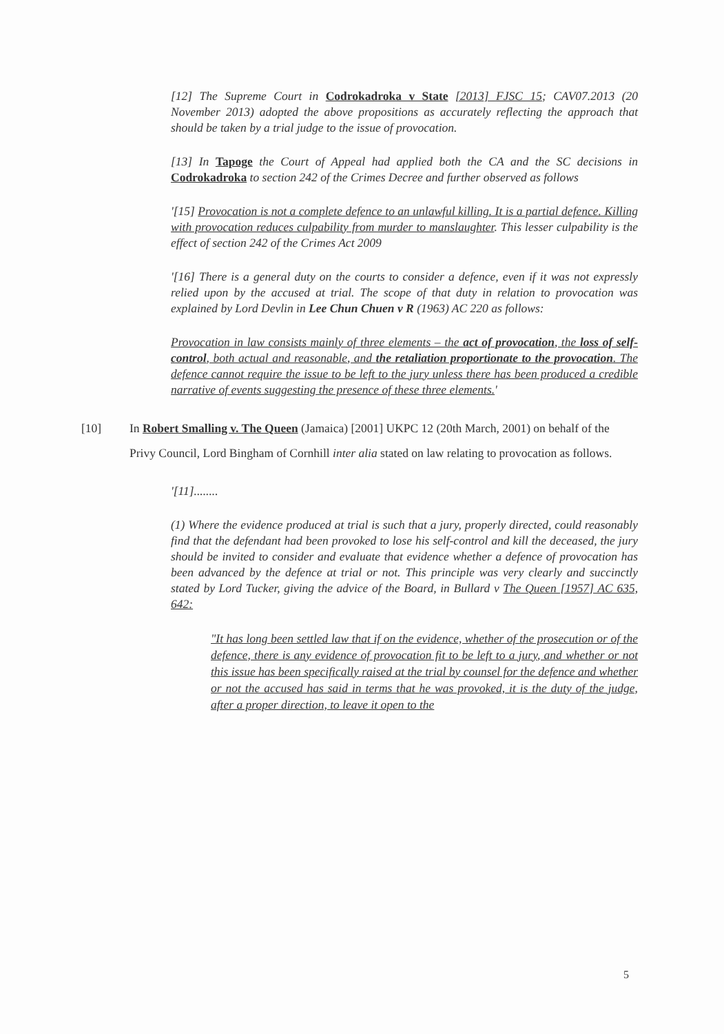[12] The Supreme Court in Codrokadroka v State [2013] FJSC 15; CAV07.2013 (20 November 2013) adopted the above propositions as accurately reflecting the approach that should be taken by a trial judge to the issue of provocation.
[13] In Tapoge the Court of Appeal had applied both the CA and the SC decisions in Codrokadroka to section 242 of the Crimes Decree and further observed as follows
'[15] Provocation is not a complete defence to an unlawful killing. It is a partial defence. Killing with provocation reduces culpability from murder to manslaughter. This lesser culpability is the effect of section 242 of the Crimes Act 2009
'[16] There is a general duty on the courts to consider a defence, even if it was not expressly relied upon by the accused at trial. The scope of that duty in relation to provocation was explained by Lord Devlin in Lee Chun Chuen v R (1963) AC 220 as follows:
Provocation in law consists mainly of three elements – the act of provocation, the loss of self-control, both actual and reasonable, and the retaliation proportionate to the provocation. The defence cannot require the issue to be left to the jury unless there has been produced a credible narrative of events suggesting the presence of these three elements.'
[10] In Robert Smalling v. The Queen (Jamaica) [2001] UKPC 12 (20th March, 2001) on behalf of the Privy Council, Lord Bingham of Cornhill inter alia stated on law relating to provocation as follows.
'[11]........
(1) Where the evidence produced at trial is such that a jury, properly directed, could reasonably find that the defendant had been provoked to lose his self-control and kill the deceased, the jury should be invited to consider and evaluate that evidence whether a defence of provocation has been advanced by the defence at trial or not. This principle was very clearly and succinctly stated by Lord Tucker, giving the advice of the Board, in Bullard v The Queen [1957] AC 635, 642:
"It has long been settled law that if on the evidence, whether of the prosecution or of the defence, there is any evidence of provocation fit to be left to a jury, and whether or not this issue has been specifically raised at the trial by counsel for the defence and whether or not the accused has said in terms that he was provoked, it is the duty of the judge, after a proper direction, to leave it open to the
5